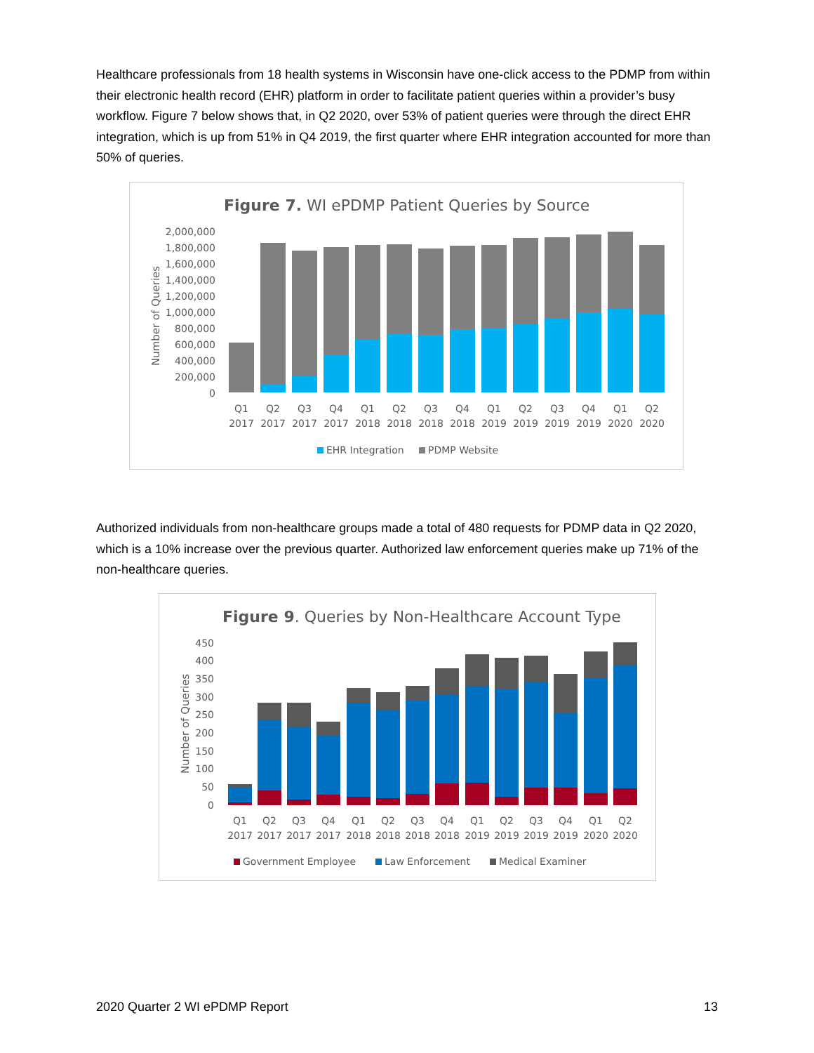Healthcare professionals from 18 health systems in Wisconsin have one-click access to the PDMP from within their electronic health record (EHR) platform in order to facilitate patient queries within a provider’s busy workflow. Figure 7 below shows that, in Q2 2020, over 53% of patient queries were through the direct EHR integration, which is up from 51% in Q4 2019, the first quarter where EHR integration accounted for more than 50% of queries.
Figure 7. WI ePDMP Patient Queries by Source
2,000,000
1,800,000
1,600,000
1,400,000
1,200,000
1,000,000
800,000
600,000
400,000
200,000
0
Number of Queries
Q1
Q2
Q3
Q4
Q1
Q2
Q3
Q4
Q1
Q2
Q3
Q4
Q1
Q2
2017
2017
2017
2017
2018
2018
2018
2018
2019
2019
2019
2019
2020
2020
EHR Integration
PDMP Website
Authorized individuals from non-healthcare groups made a total of 480 requests for PDMP data in Q2 2020, which is a 10% increase over the previous quarter. Authorized law enforcement queries make up 71% of the non-healthcare queries.
Figure 9. Queries by Non-Healthcare Account Type
450
400
350
300
250
200
150
100
50
0
Number of Queries
Q1
Q2
Q3
Q4
Q1
Q2
Q3
Q4
Q1
Q2
Q3
Q4
Q1
Q2
2017
2017
2017
2017
2018
2018
2018
2018
2019
2019
2019
2019
2020
2020
Government Employee
Law Enforcement
Medical Examiner
2020 Quarter 2 WI ePDMP Report 13